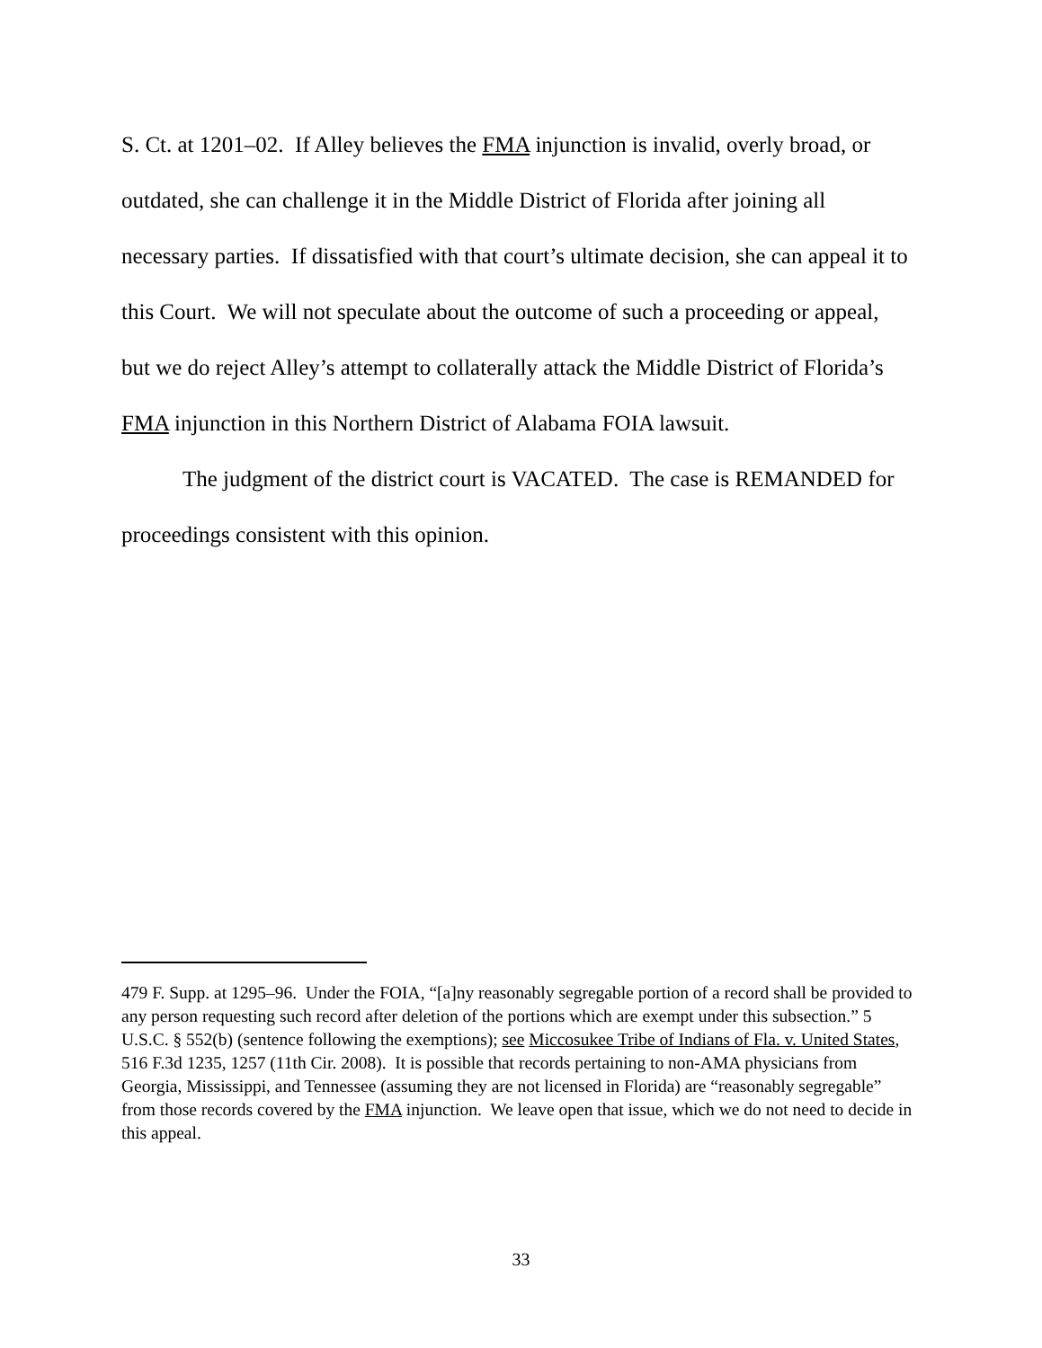S. Ct. at 1201–02. If Alley believes the FMA injunction is invalid, overly broad, or outdated, she can challenge it in the Middle District of Florida after joining all necessary parties. If dissatisfied with that court’s ultimate decision, she can appeal it to this Court. We will not speculate about the outcome of such a proceeding or appeal, but we do reject Alley’s attempt to collaterally attack the Middle District of Florida’s FMA injunction in this Northern District of Alabama FOIA lawsuit.
The judgment of the district court is VACATED. The case is REMANDED for proceedings consistent with this opinion.
479 F. Supp. at 1295–96. Under the FOIA, “[a]ny reasonably segregable portion of a record shall be provided to any person requesting such record after deletion of the portions which are exempt under this subsection.” 5 U.S.C. § 552(b) (sentence following the exemptions); see Miccosukee Tribe of Indians of Fla. v. United States, 516 F.3d 1235, 1257 (11th Cir. 2008). It is possible that records pertaining to non-AMA physicians from Georgia, Mississippi, and Tennessee (assuming they are not licensed in Florida) are “reasonably segregable” from those records covered by the FMA injunction. We leave open that issue, which we do not need to decide in this appeal.
33